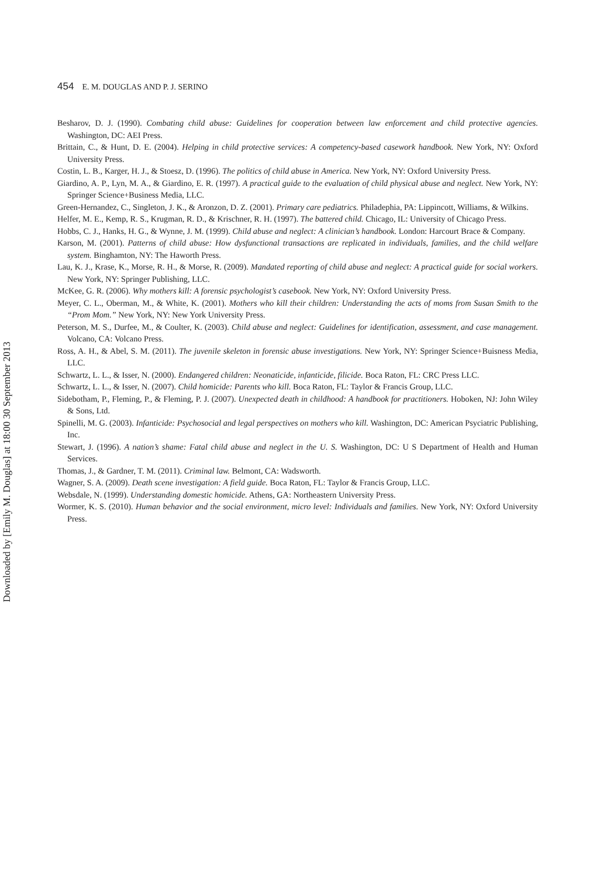Downloaded by [Emily M. Douglas] at 18:00 30 September 2013
454 E. M. DOUGLAS AND P. J. SERINO
Besharov, D. J. (1990). Combating child abuse: Guidelines for cooperation between law enforcement and child protective agencies. Washington, DC: AEI Press.
Brittain, C., & Hunt, D. E. (2004). Helping in child protective services: A competency-based casework handbook. New York, NY: Oxford University Press.
Costin, L. B., Karger, H. J., & Stoesz, D. (1996). The politics of child abuse in America. New York, NY: Oxford University Press.
Giardino, A. P., Lyn, M. A., & Giardino, E. R. (1997). A practical guide to the evaluation of child physical abuse and neglect. New York, NY: Springer Science+Business Media, LLC.
Green-Hernandez, C., Singleton, J. K., & Aronzon, D. Z. (2001). Primary care pediatrics. Philadephia, PA: Lippincott, Williams, & Wilkins.
Helfer, M. E., Kemp, R. S., Krugman, R. D., & Krischner, R. H. (1997). The battered child. Chicago, IL: University of Chicago Press.
Hobbs, C. J., Hanks, H. G., & Wynne, J. M. (1999). Child abuse and neglect: A clinician’s handbook. London: Harcourt Brace & Company.
Karson, M. (2001). Patterns of child abuse: How dysfunctional transactions are replicated in individuals, families, and the child welfare system. Binghamton, NY: The Haworth Press.
Lau, K. J., Krase, K., Morse, R. H., & Morse, R. (2009). Mandated reporting of child abuse and neglect: A practical guide for social workers. New York, NY: Springer Publishing, LLC.
McKee, G. R. (2006). Why mothers kill: A forensic psychologist’s casebook. New York, NY: Oxford University Press.
Meyer, C. L., Oberman, M., & White, K. (2001). Mothers who kill their children: Understanding the acts of moms from Susan Smith to the “Prom Mom.” New York, NY: New York University Press.
Peterson, M. S., Durfee, M., & Coulter, K. (2003). Child abuse and neglect: Guidelines for identification, assessment, and case management. Volcano, CA: Volcano Press.
Ross, A. H., & Abel, S. M. (2011). The juvenile skeleton in forensic abuse investigations. New York, NY: Springer Science+Buisness Media, LLC.
Schwartz, L. L., & Isser, N. (2000). Endangered children: Neonaticide, infanticide, filicide. Boca Raton, FL: CRC Press LLC.
Schwartz, L. L., & Isser, N. (2007). Child homicide: Parents who kill. Boca Raton, FL: Taylor & Francis Group, LLC.
Sidebotham, P., Fleming, P., & Fleming, P. J. (2007). Unexpected death in childhood: A handbook for practitioners. Hoboken, NJ: John Wiley & Sons, Ltd.
Spinelli, M. G. (2003). Infanticide: Psychosocial and legal perspectives on mothers who kill. Washington, DC: American Psyciatric Publishing, Inc.
Stewart, J. (1996). A nation’s shame: Fatal child abuse and neglect in the U. S. Washington, DC: U S Department of Health and Human Services.
Thomas, J., & Gardner, T. M. (2011). Criminal law. Belmont, CA: Wadsworth.
Wagner, S. A. (2009). Death scene investigation: A field guide. Boca Raton, FL: Taylor & Francis Group, LLC.
Websdale, N. (1999). Understanding domestic homicide. Athens, GA: Northeastern University Press.
Wormer, K. S. (2010). Human behavior and the social environment, micro level: Individuals and families. New York, NY: Oxford University Press.